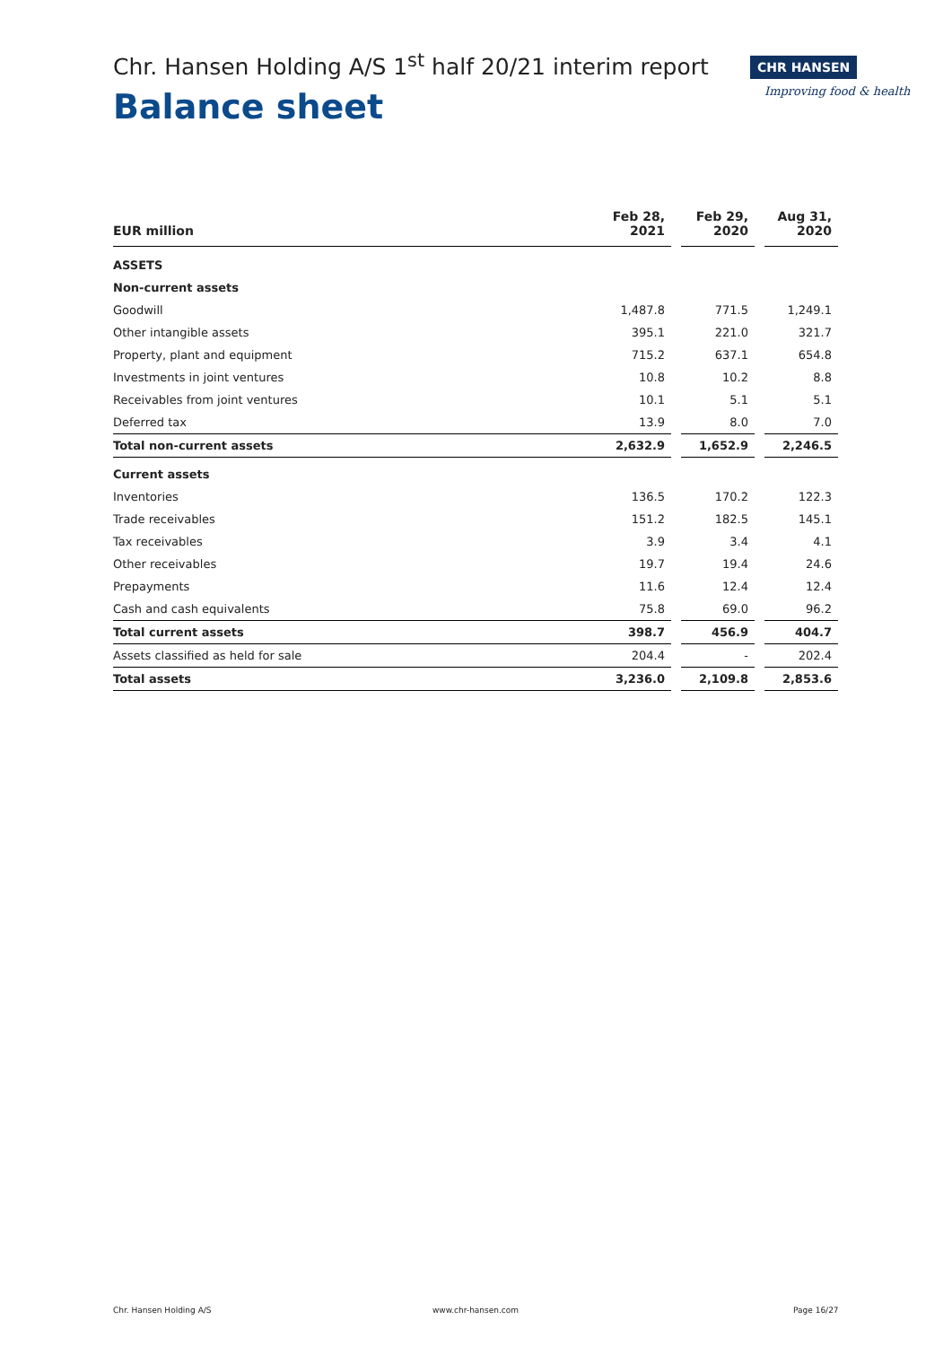Chr. Hansen Holding A/S 1<sup>st</sup> half 20/21 interim report
Balance sheet
CHR HANSEN
Improving food & health
| EUR million | Feb 28, 2021 | | Feb 29, 2020 | | Aug 31, 2020 |
| --- | --- | --- | --- | --- | --- |
| ASSETS | | | | | |
| Non-current assets | | | | | |
| Goodwill | 1,487.8 | | 771.5 | | 1,249.1 |
| Other intangible assets | 395.1 | | 221.0 | | 321.7 |
| Property, plant and equipment | 715.2 | | 637.1 | | 654.8 |
| Investments in joint ventures | 10.8 | | 10.2 | | 8.8 |
| Receivables from joint ventures | 10.1 | | 5.1 | | 5.1 |
| Deferred tax | 13.9 | | 8.0 | | 7.0 |
| Total non-current assets | 2,632.9 | | 1,652.9 | | 2,246.5 |
| Current assets | | | | | |
| Inventories | 136.5 | | 170.2 | | 122.3 |
| Trade receivables | 151.2 | | 182.5 | | 145.1 |
| Tax receivables | 3.9 | | 3.4 | | 4.1 |
| Other receivables | 19.7 | | 19.4 | | 24.6 |
| Prepayments | 11.6 | | 12.4 | | 12.4 |
| Cash and cash equivalents | 75.8 | | 69.0 | | 96.2 |
| Total current assets | 398.7 | | 456.9 | | 404.7 |
| Assets classified as held for sale | 204.4 | | - | | 202.4 |
| Total assets | 3,236.0 | | 2,109.8 | | 2,853.6 |
Chr. Hansen Holding A/S www.chr-hansen.com Page 16/27